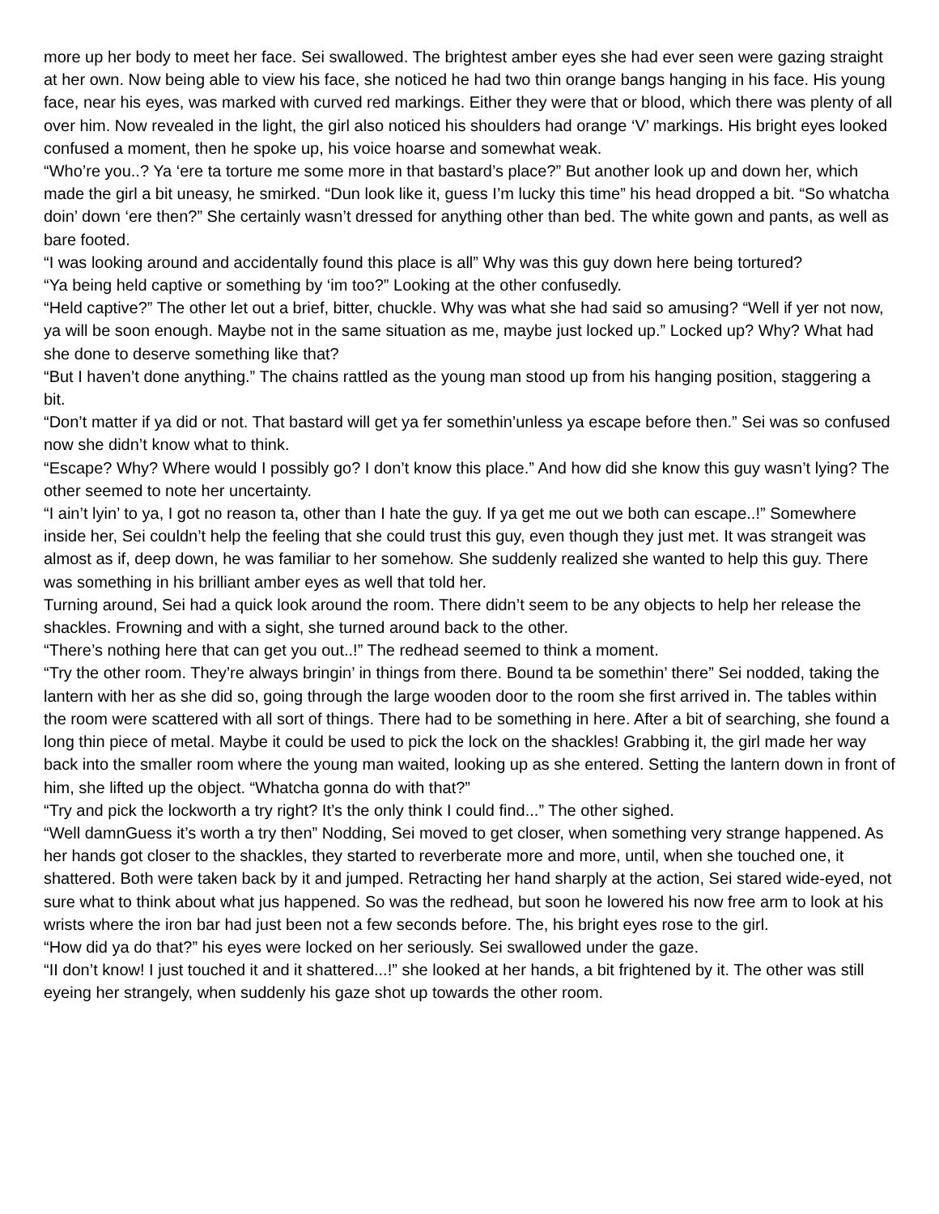more up her body to meet her face. Sei swallowed. The brightest amber eyes she had ever seen were gazing straight at her own. Now being able to view his face, she noticed he had two thin orange bangs hanging in his face. His young face, near his eyes, was marked with curved red markings. Either they were that or blood, which there was plenty of all over him. Now revealed in the light, the girl also noticed his shoulders had orange ‘V’ markings. His bright eyes looked confused a moment, then he spoke up, his voice hoarse and somewhat weak.
“Who’re you..? Ya ‘ere ta torture me some more in that bastard’s place?” But another look up and down her, which made the girl a bit uneasy, he smirked. “Dun look like it, guess I’m lucky this time” his head dropped a bit. “So whatcha doin’ down ‘ere then?” She certainly wasn’t dressed for anything other than bed. The white gown and pants, as well as bare footed.
“I was looking around and accidentally found this place is all” Why was this guy down here being tortured?
“Ya being held captive or something by ‘im too?” Looking at the other confusedly.
“Held captive?” The other let out a brief, bitter, chuckle. Why was what she had said so amusing? “Well if yer not now, ya will be soon enough. Maybe not in the same situation as me, maybe just locked up.” Locked up? Why? What had she done to deserve something like that?
“But I haven’t done anything.” The chains rattled as the young man stood up from his hanging position, staggering a bit.
“Don’t matter if ya did or not. That bastard will get ya fer somethin’unless ya escape before then.” Sei was so confused now she didn’t know what to think.
“Escape? Why? Where would I possibly go? I don’t know this place.” And how did she know this guy wasn’t lying? The other seemed to note her uncertainty.
“I ain’t lyin’ to ya, I got no reason ta, other than I hate the guy. If ya get me out we both can escape..!” Somewhere inside her, Sei couldn’t help the feeling that she could trust this guy, even though they just met. It was strangeit was almost as if, deep down, he was familiar to her somehow. She suddenly realized she wanted to help this guy. There was something in his brilliant amber eyes as well that told her.
Turning around, Sei had a quick look around the room. There didn’t seem to be any objects to help her release the shackles. Frowning and with a sight, she turned around back to the other.
“There’s nothing here that can get you out..!” The redhead seemed to think a moment.
“Try the other room. They’re always bringin’ in things from there. Bound ta be somethin’ there” Sei nodded, taking the lantern with her as she did so, going through the large wooden door to the room she first arrived in. The tables within the room were scattered with all sort of things. There had to be something in here. After a bit of searching, she found a long thin piece of metal. Maybe it could be used to pick the lock on the shackles! Grabbing it, the girl made her way back into the smaller room where the young man waited, looking up as she entered. Setting the lantern down in front of him, she lifted up the object. “Whatcha gonna do with that?”
“Try and pick the lockworth a try right? It’s the only think I could find...” The other sighed.
“Well damnGuess it’s worth a try then” Nodding, Sei moved to get closer, when something very strange happened. As her hands got closer to the shackles, they started to reverberate more and more, until, when she touched one, it shattered. Both were taken back by it and jumped. Retracting her hand sharply at the action, Sei stared wide-eyed, not sure what to think about what jus happened. So was the redhead, but soon he lowered his now free arm to look at his wrists where the iron bar had just been not a few seconds before. The, his bright eyes rose to the girl.
“How did ya do that?” his eyes were locked on her seriously. Sei swallowed under the gaze.
“II don’t know! I just touched it and it shattered...!” she looked at her hands, a bit frightened by it. The other was still eyeing her strangely, when suddenly his gaze shot up towards the other room.